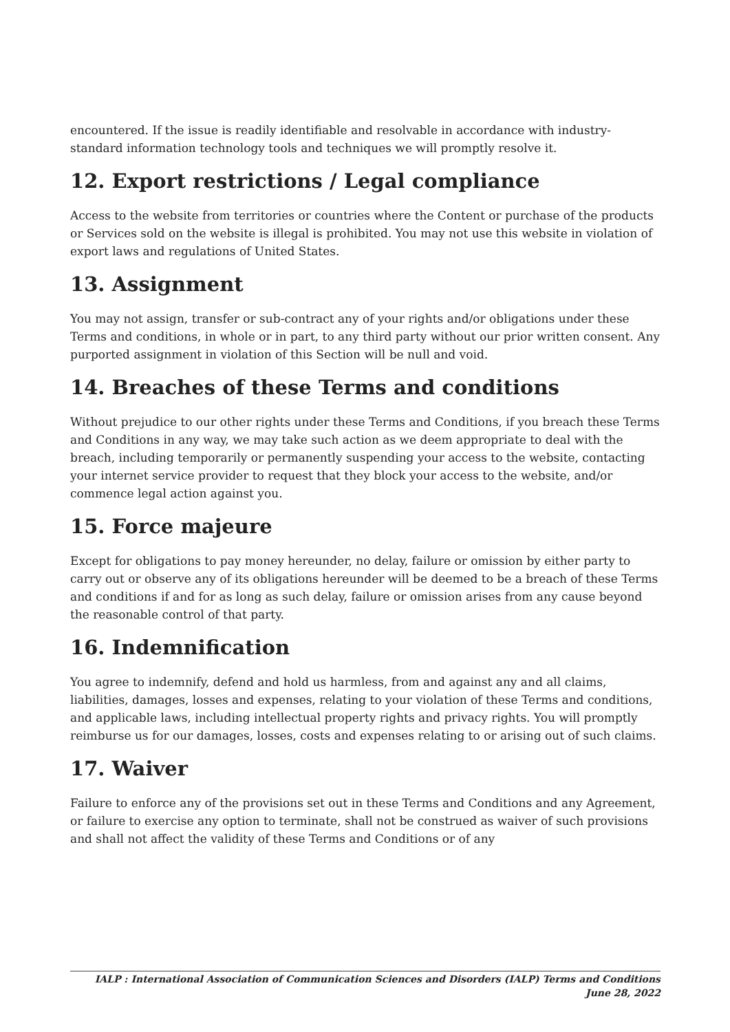encountered. If the issue is readily identifiable and resolvable in accordance with industry-standard information technology tools and techniques we will promptly resolve it.
12. Export restrictions / Legal compliance
Access to the website from territories or countries where the Content or purchase of the products or Services sold on the website is illegal is prohibited. You may not use this website in violation of export laws and regulations of United States.
13. Assignment
You may not assign, transfer or sub-contract any of your rights and/or obligations under these Terms and conditions, in whole or in part, to any third party without our prior written consent. Any purported assignment in violation of this Section will be null and void.
14. Breaches of these Terms and conditions
Without prejudice to our other rights under these Terms and Conditions, if you breach these Terms and Conditions in any way, we may take such action as we deem appropriate to deal with the breach, including temporarily or permanently suspending your access to the website, contacting your internet service provider to request that they block your access to the website, and/or commence legal action against you.
15. Force majeure
Except for obligations to pay money hereunder, no delay, failure or omission by either party to carry out or observe any of its obligations hereunder will be deemed to be a breach of these Terms and conditions if and for as long as such delay, failure or omission arises from any cause beyond the reasonable control of that party.
16. Indemnification
You agree to indemnify, defend and hold us harmless, from and against any and all claims, liabilities, damages, losses and expenses, relating to your violation of these Terms and conditions, and applicable laws, including intellectual property rights and privacy rights. You will promptly reimburse us for our damages, losses, costs and expenses relating to or arising out of such claims.
17. Waiver
Failure to enforce any of the provisions set out in these Terms and Conditions and any Agreement, or failure to exercise any option to terminate, shall not be construed as waiver of such provisions and shall not affect the validity of these Terms and Conditions or of any
IALP : International Association of Communication Sciences and Disorders (IALP) Terms and Conditions June 28, 2022